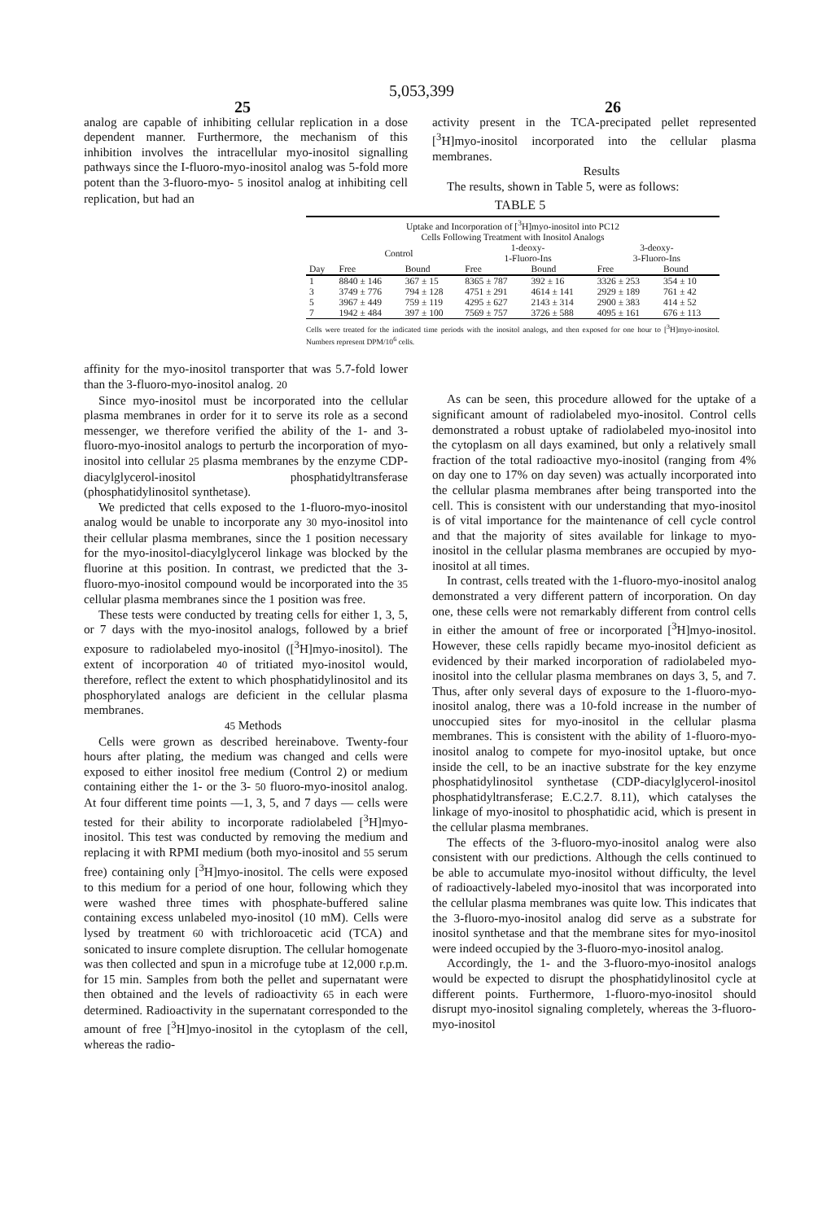5,053,399
25 26
analog are capable of inhibiting cellular replication in a dose dependent manner. Furthermore, the mechanism of this inhibition involves the intracellular myo-inositol signalling pathways since the I-fluoro-myo-inositol analog was 5-fold more potent than the 3-fluoro-myo- 5 inositol analog at inhibiting cell replication, but had an
activity present in the TCA-precipated pellet represented [<sup>3</sup>H]myo-inositol incorporated into the cellular plasma membranes.
Results
The results, shown in Table 5, were as follows:
TABLE 5
| Uptake and Incorporation of [<sup>3</sup>H]myo-inositol into PC12 Cells Following Treatment with Inositol Analogs | | | | | | |
| | Control | | 1-deoxy- 1-Fluoro-Ins | | 3-deoxy- 3-Fluoro-Ins | |
| Day | Free | Bound | Free | Bound | Free | Bound |
| 1 | 8840 ± 146 | 367 ± 15 | 8365 ± 787 | 392 ± 16 | 3326 ± 253 | 354 ± 10 |
| 3 | 3749 ± 776 | 794 ± 128 | 4751 ± 291 | 4614 ± 141 | 2929 ± 189 | 761 ± 42 |
| 5 | 3967 ± 449 | 759 ± 119 | 4295 ± 627 | 2143 ± 314 | 2900 ± 383 | 414 ± 52 |
| 7 | 1942 ± 484 | 397 ± 100 | 7569 ± 757 | 3726 ± 588 | 4095 ± 161 | 676 ± 113 |
Cells were treated for the indicated time periods with the inositol analogs, and then exposed for one hour to [<sup>3</sup>H]myo-inositol. Numbers represent DPM/10<sup>6</sup> cells.
affinity for the myo-inositol transporter that was 5.7-fold lower than the 3-fluoro-myo-inositol analog. 20
Since myo-inositol must be incorporated into the cellular plasma membranes in order for it to serve its role as a second messenger, we therefore verified the ability of the 1- and 3-fluoro-myo-inositol analogs to perturb the incorporation of myo-inositol into cellular 25 plasma membranes by the enzyme CDP-diacylglycerol-inositol phosphatidyltransferase (phosphatidylinositol synthetase).
We predicted that cells exposed to the 1-fluoro-myo-inositol analog would be unable to incorporate any 30 myo-inositol into their cellular plasma membranes, since the 1 position necessary for the myo-inositol-diacylglycerol linkage was blocked by the fluorine at this position. In contrast, we predicted that the 3-fluoro-myo-inositol compound would be incorporated into the 35 cellular plasma membranes since the 1 position was free.
These tests were conducted by treating cells for either 1, 3, 5, or 7 days with the myo-inositol analogs, followed by a brief exposure to radiolabeled myo-inositol ([<sup>3</sup>H]myo-inositol). The extent of incorporation 40 of tritiated myo-inositol would, therefore, reflect the extent to which phosphatidylinositol and its phosphorylated analogs are deficient in the cellular plasma membranes.
45 Methods
Cells were grown as described hereinabove. Twenty-four hours after plating, the medium was changed and cells were exposed to either inositol free medium (Control 2) or medium containing either the 1- or the 3- 50 fluoro-myo-inositol analog. At four different time points —1, 3, 5, and 7 days — cells were tested for their ability to incorporate radiolabeled [<sup>3</sup>H]myo-inositol. This test was conducted by removing the medium and replacing it with RPMI medium (both myo-inositol and 55 serum free) containing only [<sup>3</sup>H]myo-inositol. The cells were exposed to this medium for a period of one hour, following which they were washed three times with phosphate-buffered saline containing excess unlabeled myo-inositol (10 mM). Cells were lysed by treatment 60 with trichloroacetic acid (TCA) and sonicated to insure complete disruption. The cellular homogenate was then collected and spun in a microfuge tube at 12,000 r.p.m. for 15 min. Samples from both the pellet and supernatant were then obtained and the levels of radioactivity 65 in each were determined. Radioactivity in the supernatant corresponded to the amount of free [<sup>3</sup>H]myo-inositol in the cytoplasm of the cell, whereas the radio-
As can be seen, this procedure allowed for the uptake of a significant amount of radiolabeled myo-inositol. Control cells demonstrated a robust uptake of radiolabeled myo-inositol into the cytoplasm on all days examined, but only a relatively small fraction of the total radioactive myo-inositol (ranging from 4% on day one to 17% on day seven) was actually incorporated into the cellular plasma membranes after being transported into the cell. This is consistent with our understanding that myo-inositol is of vital importance for the maintenance of cell cycle control and that the majority of sites available for linkage to myo-inositol in the cellular plasma membranes are occupied by myo-inositol at all times.
In contrast, cells treated with the 1-fluoro-myo-inositol analog demonstrated a very different pattern of incorporation. On day one, these cells were not remarkably different from control cells in either the amount of free or incorporated [<sup>3</sup>H]myo-inositol. However, these cells rapidly became myo-inositol deficient as evidenced by their marked incorporation of radiolabeled myo-inositol into the cellular plasma membranes on days 3, 5, and 7. Thus, after only several days of exposure to the 1-fluoro-myo-inositol analog, there was a 10-fold increase in the number of unoccupied sites for myo-inositol in the cellular plasma membranes. This is consistent with the ability of 1-fluoro-myo-inositol analog to compete for myo-inositol uptake, but once inside the cell, to be an inactive substrate for the key enzyme phosphatidylinositol synthetase (CDP-diacylglycerol-inositol phosphatidyltransferase; E.C.2.7. 8.11), which catalyses the linkage of myo-inositol to phosphatidic acid, which is present in the cellular plasma membranes.
The effects of the 3-fluoro-myo-inositol analog were also consistent with our predictions. Although the cells continued to be able to accumulate myo-inositol without difficulty, the level of radioactively-labeled myo-inositol that was incorporated into the cellular plasma membranes was quite low. This indicates that the 3-fluoro-myo-inositol analog did serve as a substrate for inositol synthetase and that the membrane sites for myo-inositol were indeed occupied by the 3-fluoro-myo-inositol analog.
Accordingly, the 1- and the 3-fluoro-myo-inositol analogs would be expected to disrupt the phosphatidylinositol cycle at different points. Furthermore, 1-fluoro-myo-inositol should disrupt myo-inositol signaling completely, whereas the 3-fluoro-myo-inositol